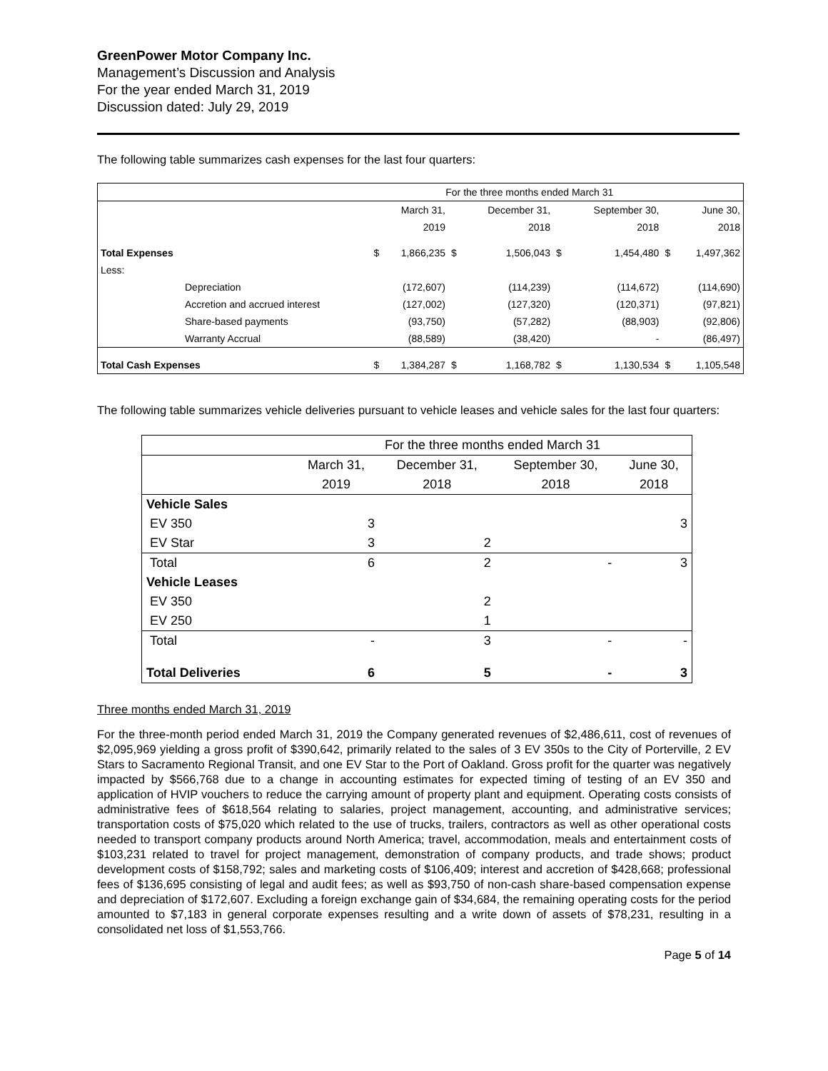GreenPower Motor Company Inc.
Management’s Discussion and Analysis
For the year ended March 31, 2019
Discussion dated: July 29, 2019
The following table summarizes cash expenses for the last four quarters:
| | | | For the three months ended March 31 | | | | | | |
| | | | March 31, | | December 31, | | September 30, | June 30, | |
| | | | 2019 | | 2018 | | 2018 | 2018 | |
| Total Expenses | | $ | 1,866,235 | $ | 1,506,043 | $ | 1,454,480 | $ | 1,497,362 |
| Less: | | | | | | | | | |
| | Depreciation | | (172,607) | | (114,239) | | (114,672) | | (114,690) |
| | Accretion and accrued interest | | (127,002) | | (127,320) | | (120,371) | | (97,821) |
| | Share-based payments | | (93,750) | | (57,282) | | (88,903) | | (92,806) |
| | Warranty Accrual | | (88,589) | | (38,420) | | - | | (86,497) |
| Total Cash Expenses | | $ | 1,384,287 | $ | 1,168,782 | $ | 1,130,534 | $ | 1,105,548 |
The following table summarizes vehicle deliveries pursuant to vehicle leases and vehicle sales for the last four quarters:
| | For the three months ended March 31 | | | |
| | March 31, | December 31, | September 30, | June 30, |
| | 2019 | 2018 | 2018 | 2018 |
| Vehicle Sales | | | | |
| EV 350 | 3 | | | 3 |
| EV Star | 3 | 2 | | |
| Total | 6 | 2 | - | 3 |
| Vehicle Leases | | | | |
| EV 350 | | 2 | | |
| EV 250 | | 1 | | |
| Total | - | 3 | - | - |
| Total Deliveries | 6 | 5 | - | 3 |
Three months ended March 31, 2019
For the three-month period ended March 31, 2019 the Company generated revenues of $2,486,611, cost of revenues of $2,095,969 yielding a gross profit of $390,642, primarily related to the sales of 3 EV 350s to the City of Porterville, 2 EV Stars to Sacramento Regional Transit, and one EV Star to the Port of Oakland. Gross profit for the quarter was negatively impacted by $566,768 due to a change in accounting estimates for expected timing of testing of an EV 350 and application of HVIP vouchers to reduce the carrying amount of property plant and equipment. Operating costs consists of administrative fees of $618,564 relating to salaries, project management, accounting, and administrative services; transportation costs of $75,020 which related to the use of trucks, trailers, contractors as well as other operational costs needed to transport company products around North America; travel, accommodation, meals and entertainment costs of $103,231 related to travel for project management, demonstration of company products, and trade shows; product development costs of $158,792; sales and marketing costs of $106,409; interest and accretion of $428,668; professional fees of $136,695 consisting of legal and audit fees; as well as $93,750 of non-cash share-based compensation expense and depreciation of $172,607. Excluding a foreign exchange gain of $34,684, the remaining operating costs for the period amounted to $7,183 in general corporate expenses resulting and a write down of assets of $78,231, resulting in a consolidated net loss of $1,553,766.
Page 5 of 14